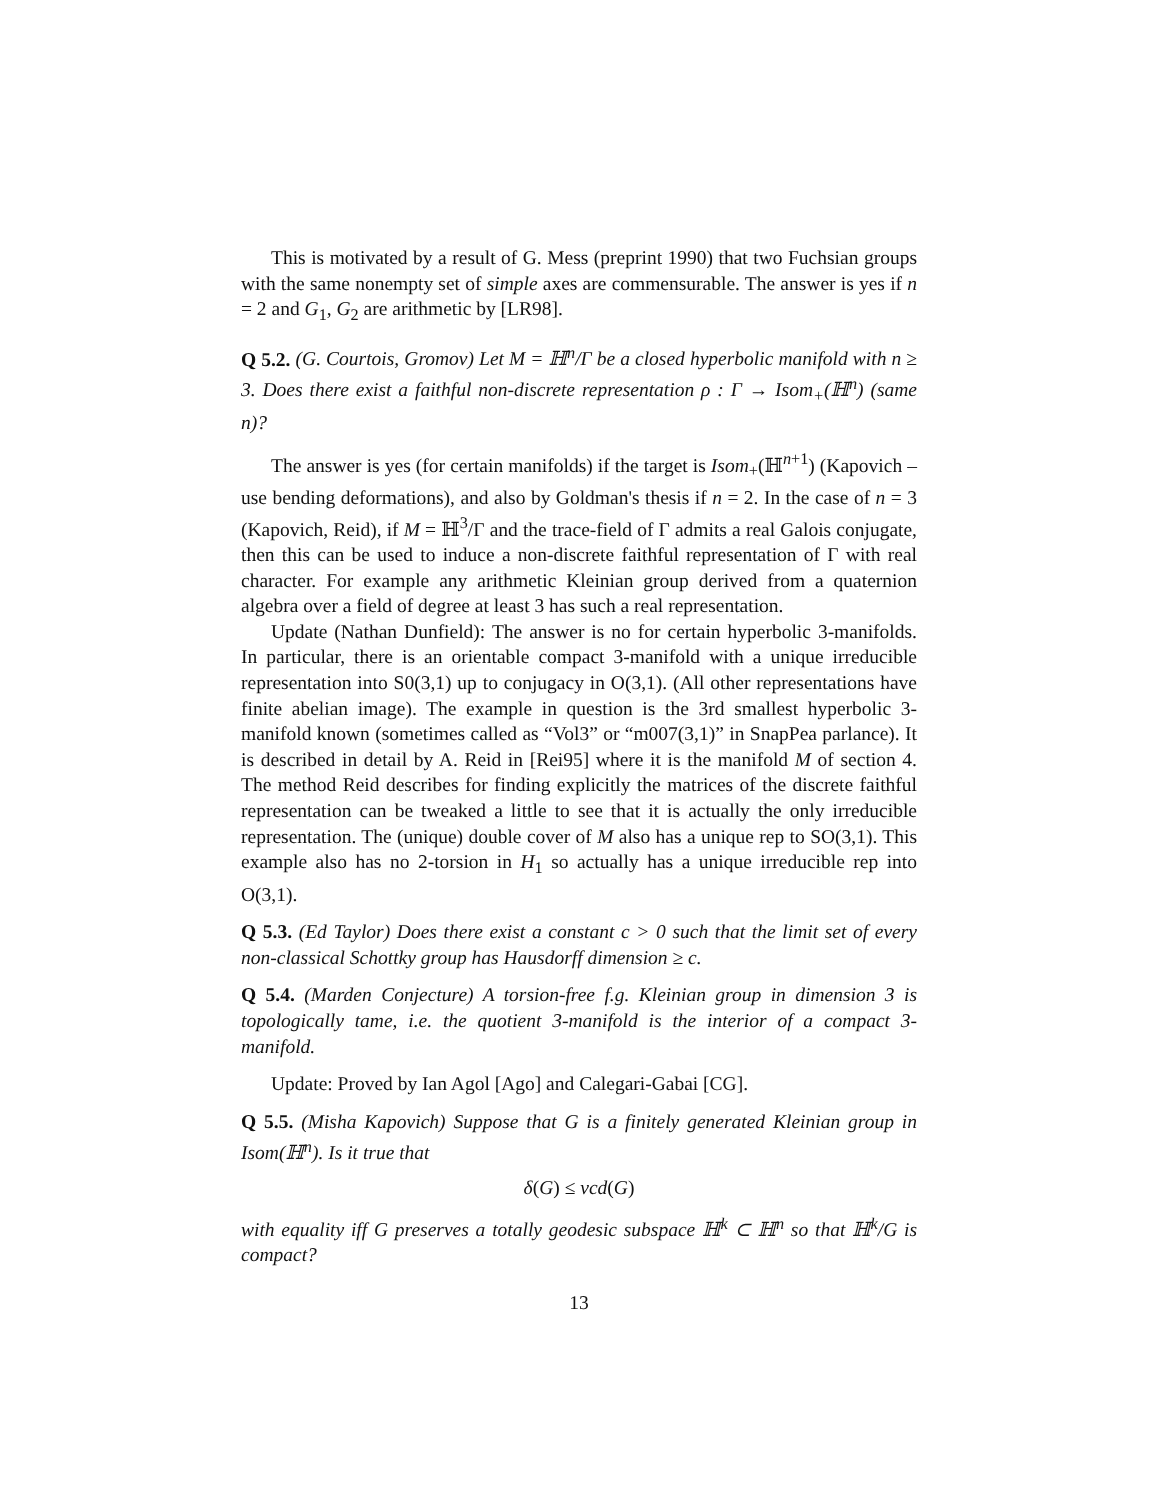This is motivated by a result of G. Mess (preprint 1990) that two Fuchsian groups with the same nonempty set of simple axes are commensurable. The answer is yes if n = 2 and G<sub>1</sub>, G<sub>2</sub> are arithmetic by [LR98].
Q 5.2. (G. Courtois, Gromov) Let M = ℍ<sup>n</sup>/Γ be a closed hyperbolic manifold with n ≥ 3. Does there exist a faithful non-discrete representation ρ : Γ → Isom<sub>+</sub>(ℍ<sup>n</sup>) (same n)?
The answer is yes (for certain manifolds) if the target is Isom<sub>+</sub>(ℍ<sup>n+1</sup>) (Kapovich – use bending deformations), and also by Goldman's thesis if n = 2. In the case of n = 3 (Kapovich, Reid), if M = ℍ<sup>3</sup>/Γ and the trace-field of Γ admits a real Galois conjugate, then this can be used to induce a non-discrete faithful representation of Γ with real character. For example any arithmetic Kleinian group derived from a quaternion algebra over a field of degree at least 3 has such a real representation.
Update (Nathan Dunfield): The answer is no for certain hyperbolic 3-manifolds. In particular, there is an orientable compact 3-manifold with a unique irreducible representation into S0(3,1) up to conjugacy in O(3,1). (All other representations have finite abelian image). The example in question is the 3rd smallest hyperbolic 3-manifold known (sometimes called as “Vol3” or “m007(3,1)” in SnapPea parlance). It is described in detail by A. Reid in [Rei95] where it is the manifold M of section 4. The method Reid describes for finding explicitly the matrices of the discrete faithful representation can be tweaked a little to see that it is actually the only irreducible representation. The (unique) double cover of M also has a unique rep to SO(3,1). This example also has no 2-torsion in H<sub>1</sub> so actually has a unique irreducible rep into O(3,1).
Q 5.3. (Ed Taylor) Does there exist a constant c > 0 such that the limit set of every non-classical Schottky group has Hausdorff dimension ≥ c.
Q 5.4. (Marden Conjecture) A torsion-free f.g. Kleinian group in dimension 3 is topologically tame, i.e. the quotient 3-manifold is the interior of a compact 3-manifold.
Update: Proved by Ian Agol [Ago] and Calegari-Gabai [CG].
Q 5.5. (Misha Kapovich) Suppose that G is a finitely generated Kleinian group in Isom(ℍ<sup>n</sup>). Is it true that
δ(G) ≤ vcd(G)
with equality iff G preserves a totally geodesic subspace ℍ<sup>k</sup> ⊂ ℍ<sup>n</sup> so that ℍ<sup>k</sup>/G is compact?
13